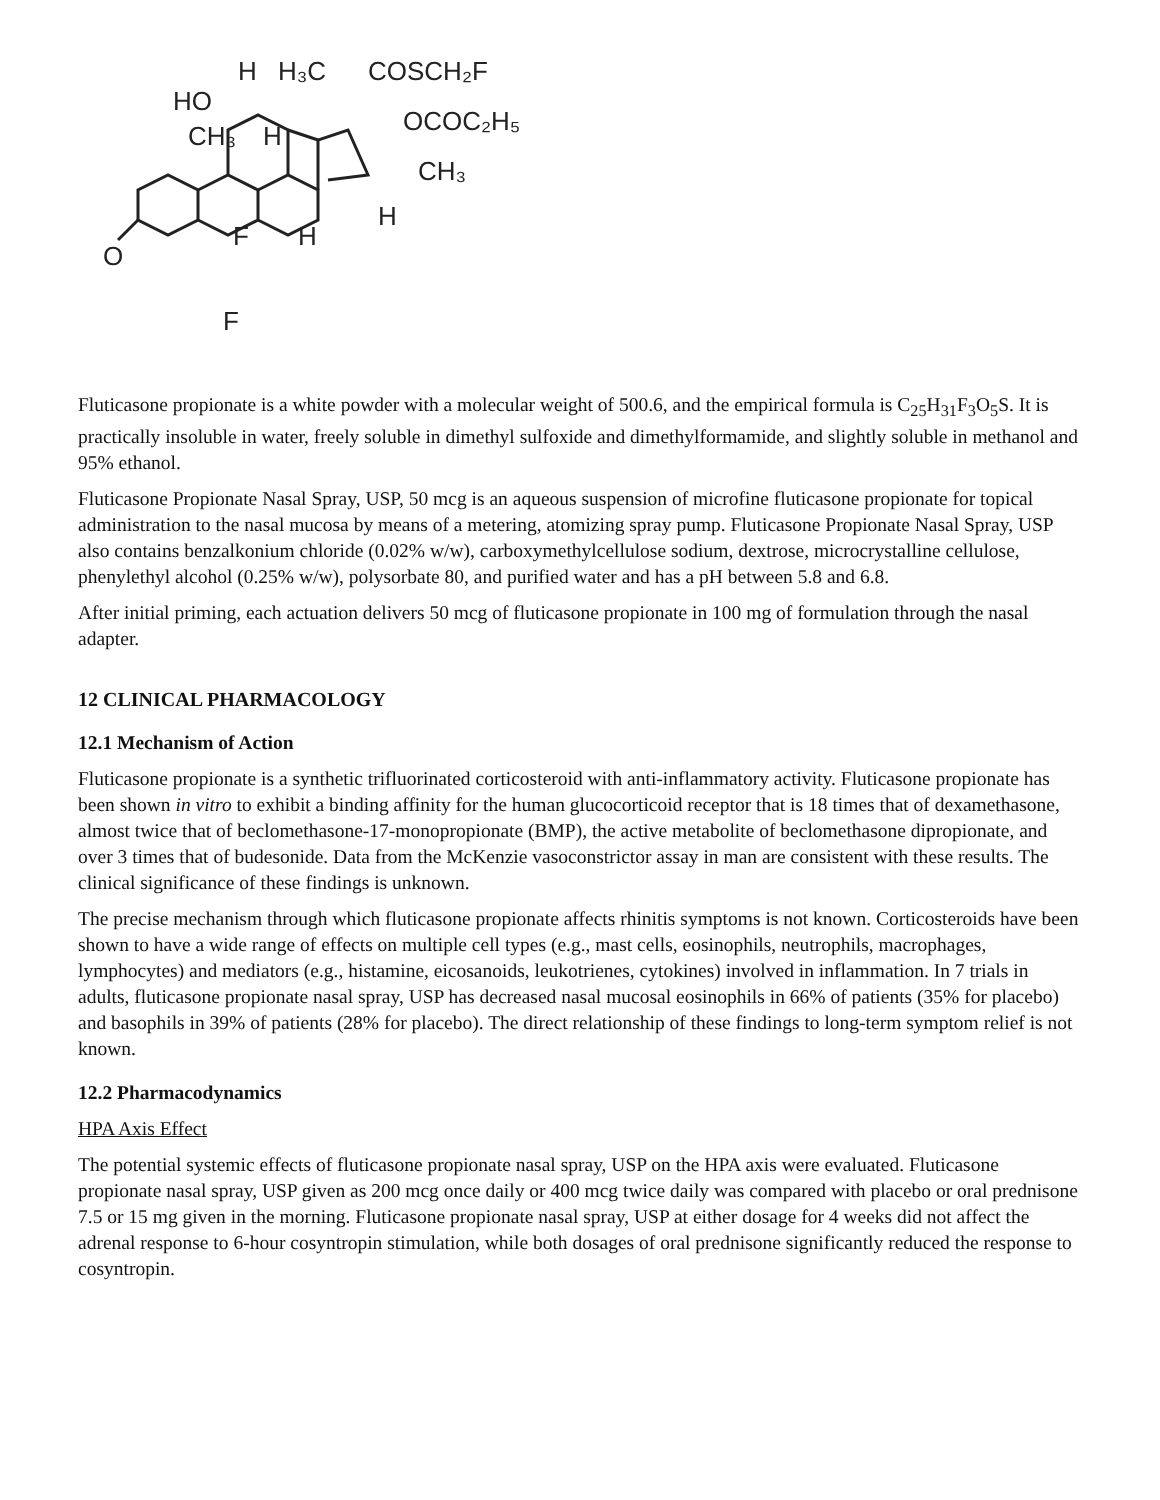H
H₃C
COSCH₂F
HO
OCOC₂H₅
CH₃
H
CH₃
H
F
H
O
F
Fluticasone propionate is a white powder with a molecular weight of 500.6, and the empirical formula is C<sub>25</sub>H<sub>31</sub>F<sub>3</sub>O<sub>5</sub>S. It is practically insoluble in water, freely soluble in dimethyl sulfoxide and dimethylformamide, and slightly soluble in methanol and 95% ethanol.
Fluticasone Propionate Nasal Spray, USP, 50 mcg is an aqueous suspension of microfine fluticasone propionate for topical administration to the nasal mucosa by means of a metering, atomizing spray pump. Fluticasone Propionate Nasal Spray, USP also contains benzalkonium chloride (0.02% w/w), carboxymethylcellulose sodium, dextrose, microcrystalline cellulose, phenylethyl alcohol (0.25% w/w), polysorbate 80, and purified water and has a pH between 5.8 and 6.8.
After initial priming, each actuation delivers 50 mcg of fluticasone propionate in 100 mg of formulation through the nasal adapter.
12 CLINICAL PHARMACOLOGY
12.1 Mechanism of Action
Fluticasone propionate is a synthetic trifluorinated corticosteroid with anti-inflammatory activity. Fluticasone propionate has been shown in vitro to exhibit a binding affinity for the human glucocorticoid receptor that is 18 times that of dexamethasone, almost twice that of beclomethasone-17-monopropionate (BMP), the active metabolite of beclomethasone dipropionate, and over 3 times that of budesonide. Data from the McKenzie vasoconstrictor assay in man are consistent with these results. The clinical significance of these findings is unknown.
The precise mechanism through which fluticasone propionate affects rhinitis symptoms is not known. Corticosteroids have been shown to have a wide range of effects on multiple cell types (e.g., mast cells, eosinophils, neutrophils, macrophages, lymphocytes) and mediators (e.g., histamine, eicosanoids, leukotrienes, cytokines) involved in inflammation. In 7 trials in adults, fluticasone propionate nasal spray, USP has decreased nasal mucosal eosinophils in 66% of patients (35% for placebo) and basophils in 39% of patients (28% for placebo). The direct relationship of these findings to long-term symptom relief is not known.
12.2 Pharmacodynamics
HPA Axis Effect
The potential systemic effects of fluticasone propionate nasal spray, USP on the HPA axis were evaluated. Fluticasone propionate nasal spray, USP given as 200 mcg once daily or 400 mcg twice daily was compared with placebo or oral prednisone 7.5 or 15 mg given in the morning. Fluticasone propionate nasal spray, USP at either dosage for 4 weeks did not affect the adrenal response to 6-hour cosyntropin stimulation, while both dosages of oral prednisone significantly reduced the response to cosyntropin.